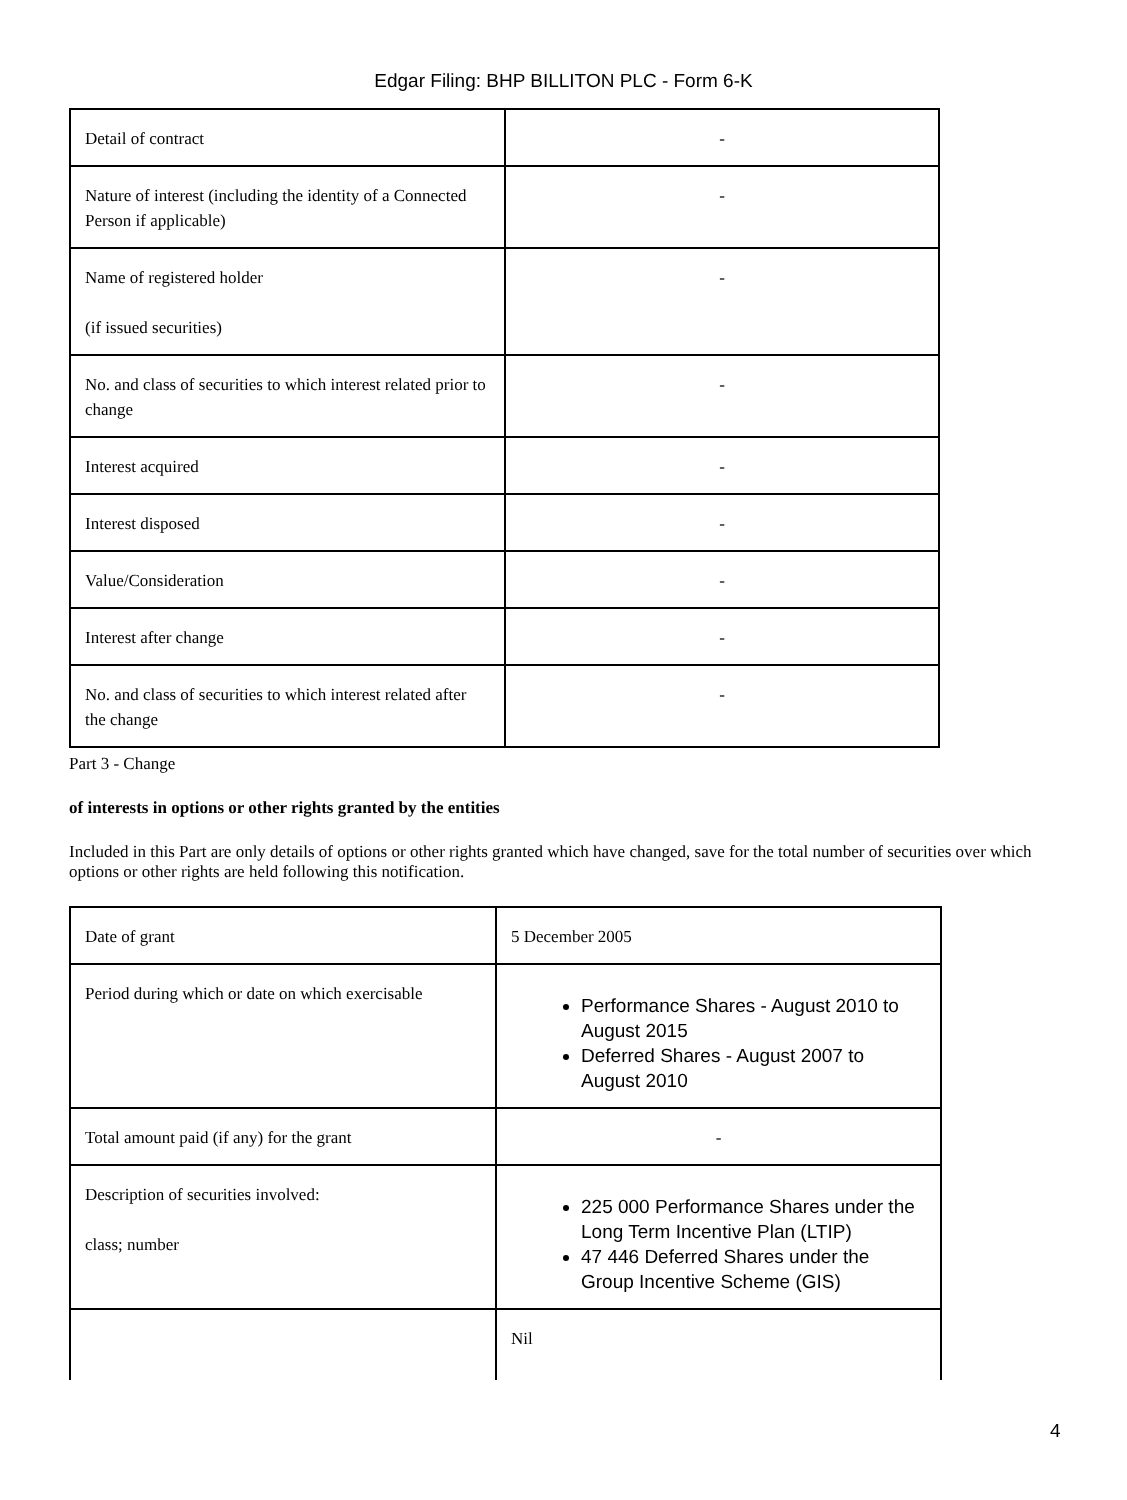Edgar Filing: BHP BILLITON PLC - Form 6-K
| Detail of contract | - |
| Nature of interest (including the identity of a Connected Person if applicable) | - |
| Name of registered holder (if issued securities) | - |
| No. and class of securities to which interest related prior to change | - |
| Interest acquired | - |
| Interest disposed | - |
| Value/Consideration | - |
| Interest after change | - |
| No. and class of securities to which interest related after the change | - |
Part 3 - Change
of interests in options or other rights granted by the entities
Included in this Part are only details of options or other rights granted which have changed, save for the total number of securities over which options or other rights are held following this notification.
| Date of grant | 5 December 2005 |
| Period during which or date on which exercisable | Performance Shares - August 2010 to August 2015 Deferred Shares - August 2007 to August 2010 |
| Total amount paid (if any) for the grant | - |
| Description of securities involved: class; number | 225 000 Performance Shares under the Long Term Incentive Plan (LTIP) 47 446 Deferred Shares under the Group Incentive Scheme (GIS) |
| | Nil |
4